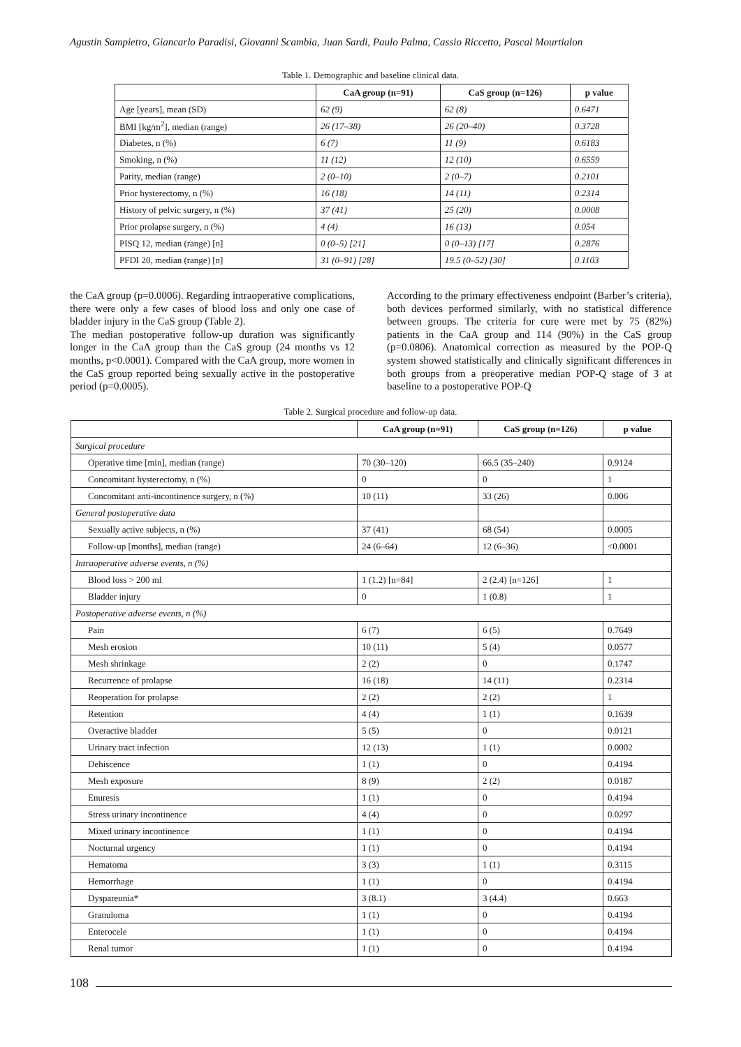Agustin Sampietro, Giancarlo Paradisi, Giovanni Scambia, Juan Sardi, Paulo Palma, Cassio Riccetto, Pascal Mourtialon
Table 1. Demographic and baseline clinical data.
| | CaA group (n=91) | CaS group (n=126) | p value |
| --- | --- | --- | --- |
| Age [years], mean (SD) | 62 (9) | 62 (8) | 0.6471 |
| BMI [kg/m<sup>2</sup>], median (range) | 26 (17–38) | 26 (20–40) | 0.3728 |
| Diabetes, n (%) | 6 (7) | 11 (9) | 0.6183 |
| Smoking, n (%) | 11 (12) | 12 (10) | 0.6559 |
| Parity, median (range) | 2 (0–10) | 2 (0–7) | 0.2101 |
| Prior hysterectomy, n (%) | 16 (18) | 14 (11) | 0.2314 |
| History of pelvic surgery, n (%) | 37 (41) | 25 (20) | 0.0008 |
| Prior prolapse surgery, n (%) | 4 (4) | 16 (13) | 0.054 |
| PISQ 12, median (range) [n] | 0 (0–5) [21] | 0 (0–13) [17] | 0.2876 |
| PFDI 20, median (range) [n] | 31 (0–91) [28] | 19.5 (0–52) [30] | 0.1103 |
the CaA group (p=0.0006). Regarding intraoperative complications, there were only a few cases of blood loss and only one case of bladder injury in the CaS group (Table 2).
The median postoperative follow-up duration was significantly longer in the CaA group than the CaS group (24 months vs 12 months, p<0.0001). Compared with the CaA group, more women in the CaS group reported being sexually active in the postoperative period (p=0.0005).
According to the primary effectiveness endpoint (Barber’s criteria), both devices performed similarly, with no statistical difference between groups. The criteria for cure were met by 75 (82%) patients in the CaA group and 114 (90%) in the CaS group (p=0.0806). Anatomical correction as measured by the POP-Q system showed statistically and clinically significant differences in both groups from a preoperative median POP-Q stage of 3 at baseline to a postoperative POP-Q
Table 2. Surgical procedure and follow-up data.
| | CaA group (n=91) | CaS group (n=126) | p value |
| --- | --- | --- | --- |
| Surgical procedure | | | |
| Operative time [min], median (range) | 70 (30–120) | 66.5 (35–240) | 0.9124 |
| Concomitant hysterectomy, n (%) | 0 | 0 | 1 |
| Concomitant anti-incontinence surgery, n (%) | 10 (11) | 33 (26) | 0.006 |
| General postoperative data | | | |
| Sexually active subjects, n (%) | 37 (41) | 68 (54) | 0.0005 |
| Follow-up [months], median (range) | 24 (6–64) | 12 (6–36) | <0.0001 |
| Intraoperative adverse events, n (%) | | | |
| Blood loss > 200 ml | 1 (1.2) [n=84] | 2 (2.4) [n=126] | 1 |
| Bladder injury | 0 | 1 (0.8) | 1 |
| Postoperative adverse events, n (%) | | | |
| Pain | 6 (7) | 6 (5) | 0.7649 |
| Mesh erosion | 10 (11) | 5 (4) | 0.0577 |
| Mesh shrinkage | 2 (2) | 0 | 0.1747 |
| Recurrence of prolapse | 16 (18) | 14 (11) | 0.2314 |
| Reoperation for prolapse | 2 (2) | 2 (2) | 1 |
| Retention | 4 (4) | 1 (1) | 0.1639 |
| Overactive bladder | 5 (5) | 0 | 0.0121 |
| Urinary tract infection | 12 (13) | 1 (1) | 0.0002 |
| Dehiscence | 1 (1) | 0 | 0.4194 |
| Mesh exposure | 8 (9) | 2 (2) | 0.0187 |
| Enuresis | 1 (1) | 0 | 0.4194 |
| Stress urinary incontinence | 4 (4) | 0 | 0.0297 |
| Mixed urinary incontinence | 1 (1) | 0 | 0.4194 |
| Nocturnal urgency | 1 (1) | 0 | 0.4194 |
| Hematoma | 3 (3) | 1 (1) | 0.3115 |
| Hemorrhage | 1 (1) | 0 | 0.4194 |
| Dyspareunia* | 3 (8.1) | 3 (4.4) | 0.663 |
| Granuloma | 1 (1) | 0 | 0.4194 |
| Enterocele | 1 (1) | 0 | 0.4194 |
| Renal tumor | 1 (1) | 0 | 0.4194 |
108